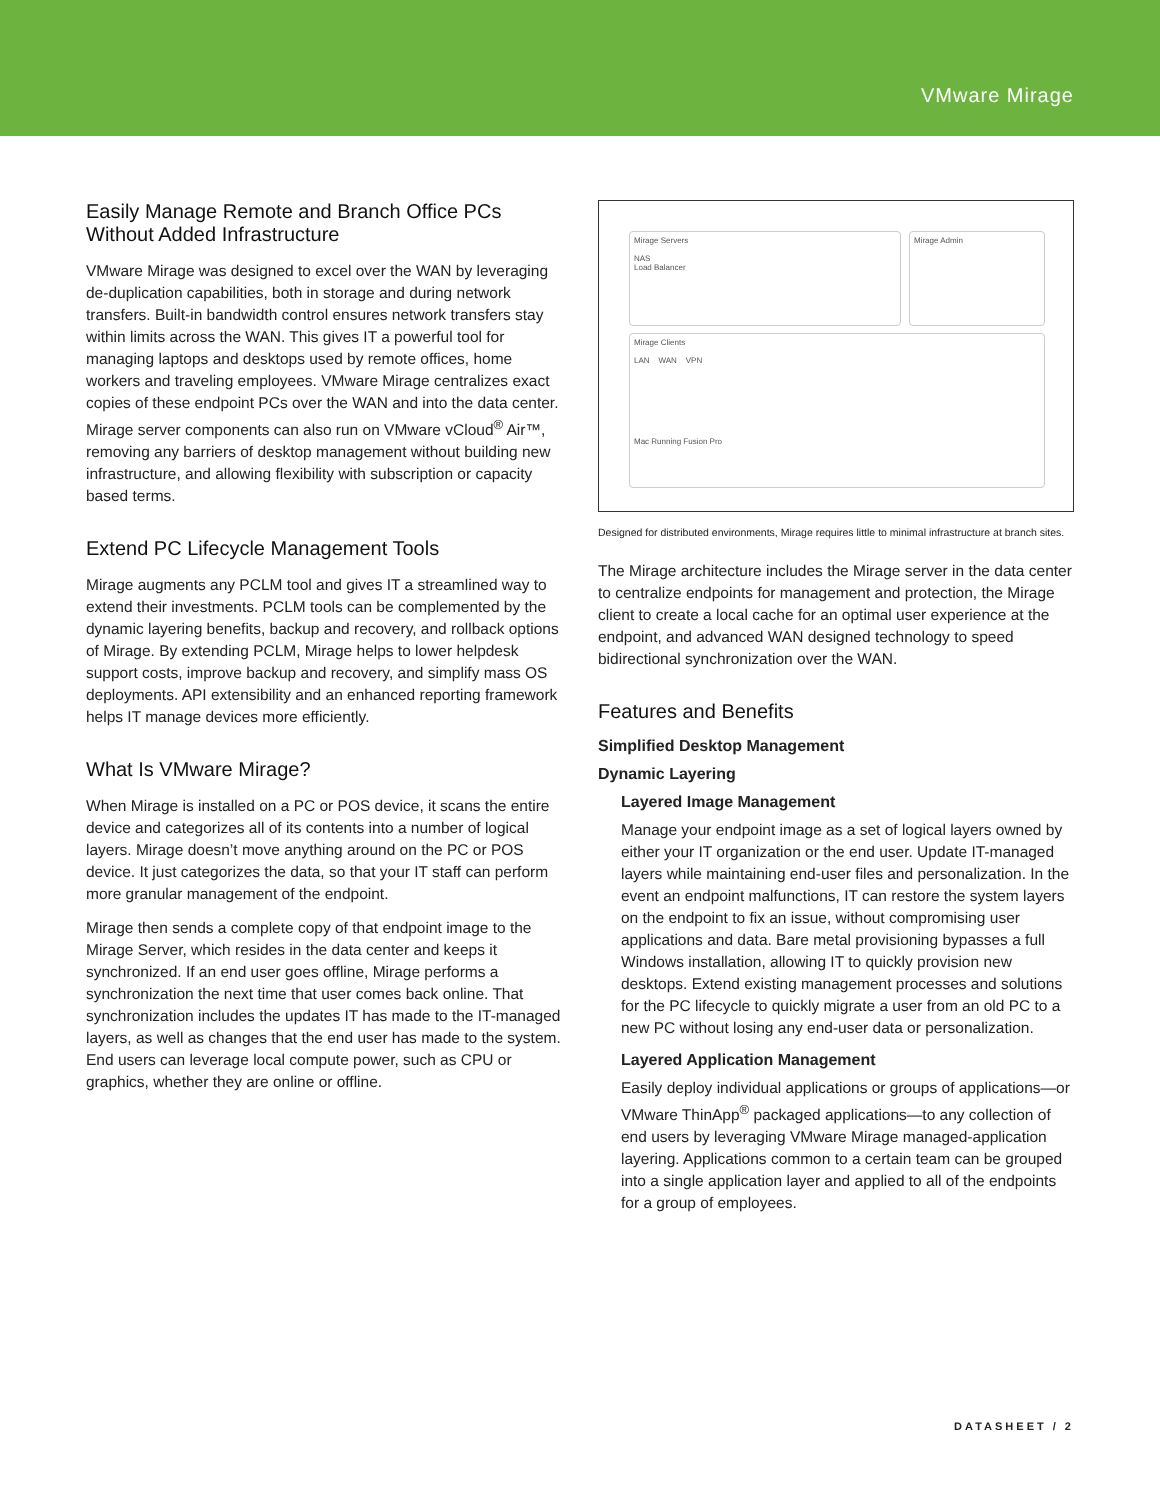VMware Mirage
Easily Manage Remote and Branch Office PCs Without Added Infrastructure
VMware Mirage was designed to excel over the WAN by leveraging de-duplication capabilities, both in storage and during network transfers. Built-in bandwidth control ensures network transfers stay within limits across the WAN. This gives IT a powerful tool for managing laptops and desktops used by remote offices, home workers and traveling employees. VMware Mirage centralizes exact copies of these endpoint PCs over the WAN and into the data center. Mirage server components can also run on VMware vCloud<sup>®</sup> Air™, removing any barriers of desktop management without building new infrastructure, and allowing flexibility with subscription or capacity based terms.
Extend PC Lifecycle Management Tools
Mirage augments any PCLM tool and gives IT a streamlined way to extend their investments. PCLM tools can be complemented by the dynamic layering benefits, backup and recovery, and rollback options of Mirage. By extending PCLM, Mirage helps to lower helpdesk support costs, improve backup and recovery, and simplify mass OS deployments. API extensibility and an enhanced reporting framework helps IT manage devices more efficiently.
What Is VMware Mirage?
When Mirage is installed on a PC or POS device, it scans the entire device and categorizes all of its contents into a number of logical layers. Mirage doesn’t move anything around on the PC or POS device. It just categorizes the data, so that your IT staff can perform more granular management of the endpoint.
Mirage then sends a complete copy of that endpoint image to the Mirage Server, which resides in the data center and keeps it synchronized. If an end user goes offline, Mirage performs a synchronization the next time that user comes back online. That synchronization includes the updates IT has made to the IT-managed layers, as well as changes that the end user has made to the system. End users can leverage local compute power, such as CPU or graphics, whether they are online or offline.
Mirage Servers
NAS
Load Balancer
Mirage Admin
Mirage Clients
LAN WAN VPN
Mac Running Fusion Pro
Designed for distributed environments, Mirage requires little to minimal infrastructure at branch sites.
The Mirage architecture includes the Mirage server in the data center to centralize endpoints for management and protection, the Mirage client to create a local cache for an optimal user experience at the endpoint, and advanced WAN designed technology to speed bidirectional synchronization over the WAN.
Features and Benefits
Simplified Desktop Management
Dynamic Layering
Layered Image Management
Manage your endpoint image as a set of logical layers owned by either your IT organization or the end user. Update IT-managed layers while maintaining end-user files and personalization. In the event an endpoint malfunctions, IT can restore the system layers on the endpoint to fix an issue, without compromising user applications and data. Bare metal provisioning bypasses a full Windows installation, allowing IT to quickly provision new desktops. Extend existing management processes and solutions for the PC lifecycle to quickly migrate a user from an old PC to a new PC without losing any end-user data or personalization.
Layered Application Management
Easily deploy individual applications or groups of applications—or VMware ThinApp<sup>®</sup> packaged applications—to any collection of end users by leveraging VMware Mirage managed-application layering. Applications common to a certain team can be grouped into a single application layer and applied to all of the endpoints for a group of employees.
DATASHEET / 2